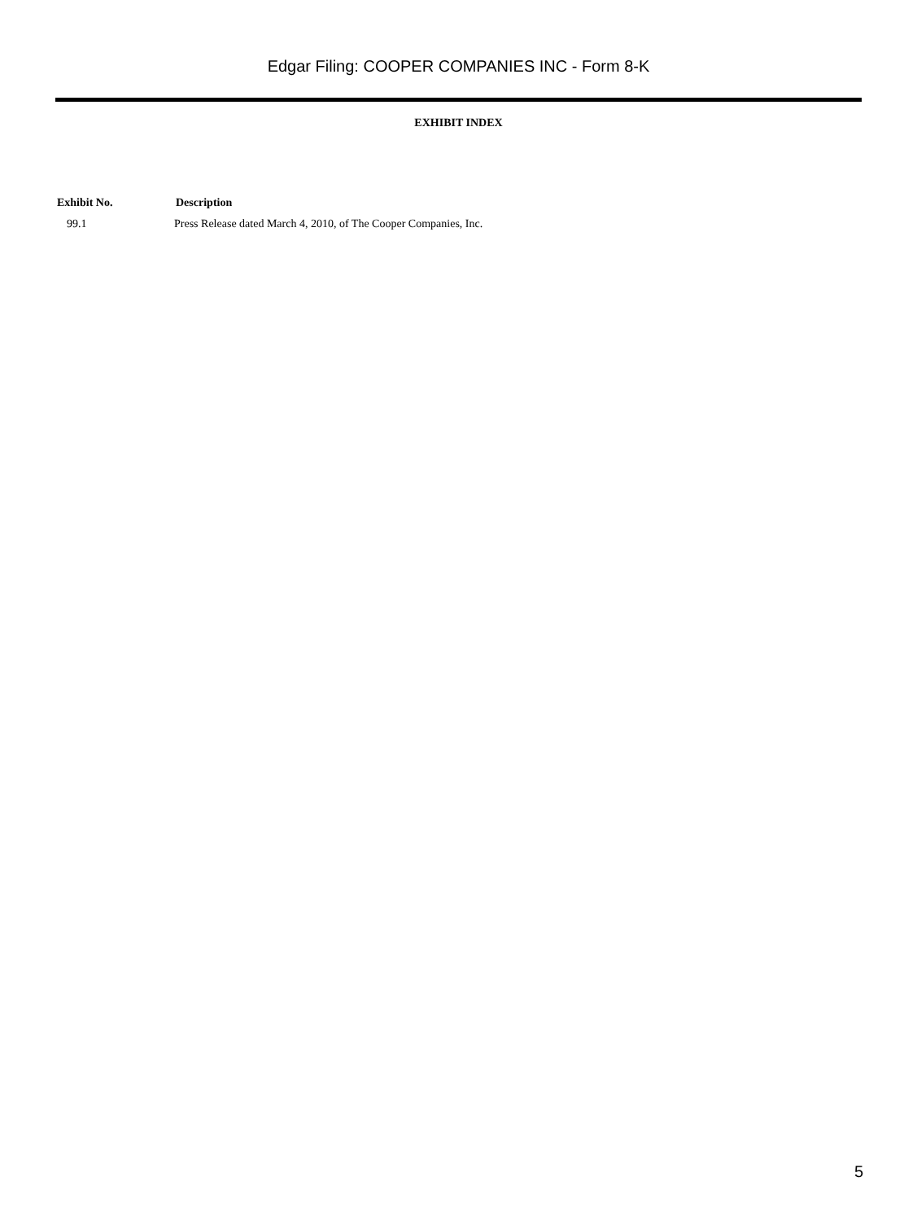Edgar Filing: COOPER COMPANIES INC - Form 8-K
EXHIBIT INDEX
| Exhibit No. | Description |
| --- | --- |
| 99.1 | Press Release dated March 4, 2010, of The Cooper Companies, Inc. |
5